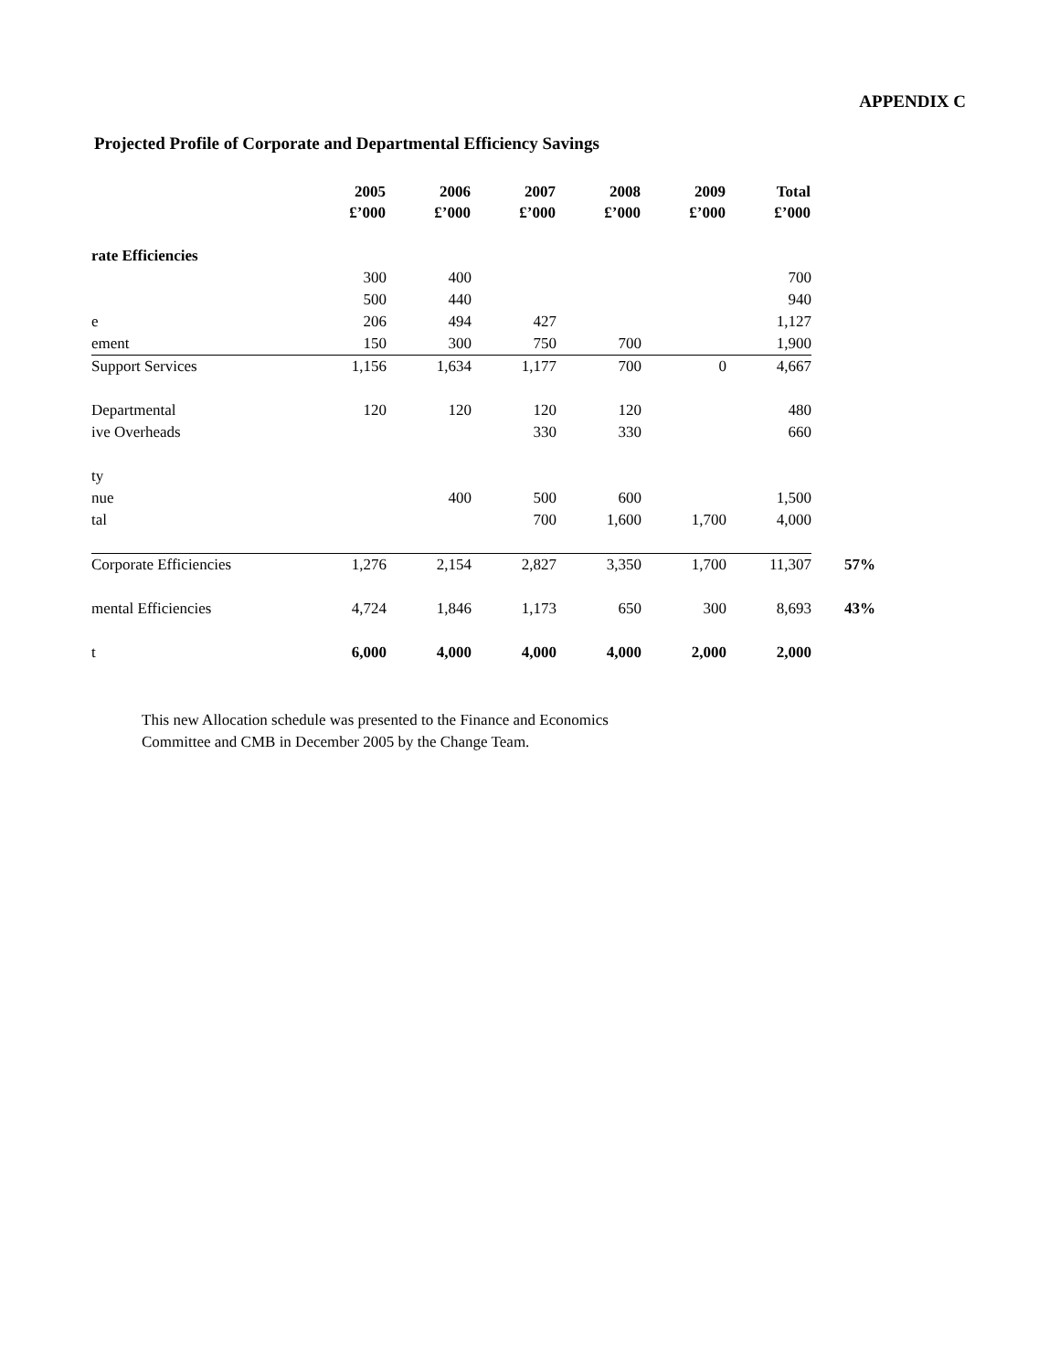APPENDIX C
Projected Profile of Corporate and Departmental Efficiency Savings
| | 2005 £’000 | 2006 £’000 | 2007 £’000 | 2008 £’000 | 2009 £’000 | Total £’000 | |
| --- | --- | --- | --- | --- | --- | --- | --- |
| rate Efficiencies | | | | | | | |
| | 300 | 400 | | | | 700 | |
| | 500 | 440 | | | | 940 | |
| e | 206 | 494 | 427 | | | 1,127 | |
| ement | 150 | 300 | 750 | 700 | | 1,900 | |
| Support Services | 1,156 | 1,634 | 1,177 | 700 | 0 | 4,667 | |
| Departmental | 120 | 120 | 120 | 120 | | 480 | |
| ive Overheads | | | 330 | 330 | | 660 | |
| ty | | | | | | | |
| nue | | 400 | 500 | 600 | | 1,500 | |
| tal | | | 700 | 1,600 | 1,700 | 4,000 | |
| Corporate Efficiencies | 1,276 | 2,154 | 2,827 | 3,350 | 1,700 | 11,307 | 57% |
| mental Efficiencies | 4,724 | 1,846 | 1,173 | 650 | 300 | 8,693 | 43% |
| t | 6,000 | 4,000 | 4,000 | 4,000 | 2,000 | 2,000 | |
This new Allocation schedule was presented to the Finance and Economics
Committee and CMB in December 2005 by the Change Team.